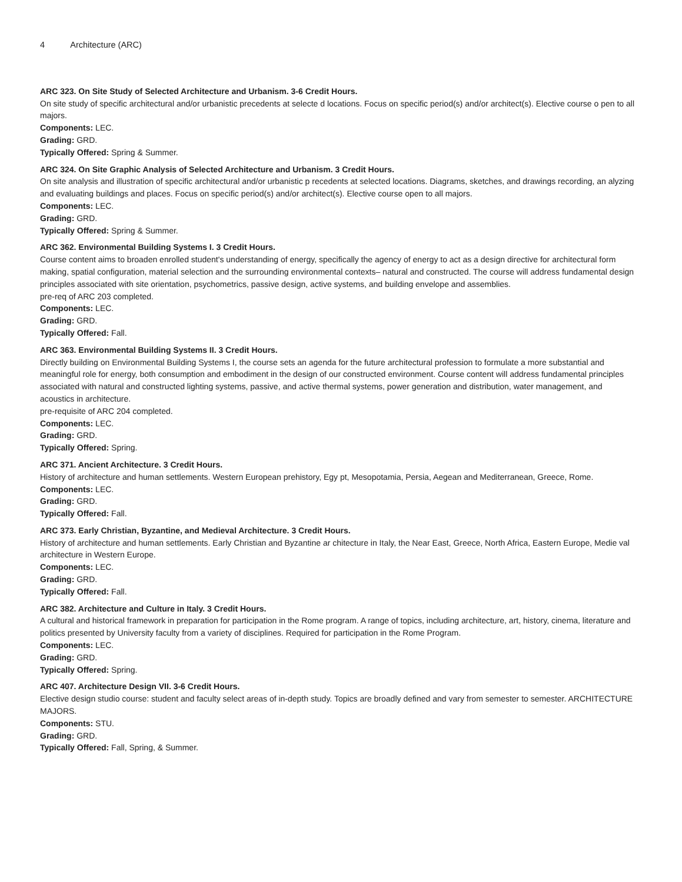4 Architecture (ARC)
ARC 323. On Site Study of Selected Architecture and Urbanism. 3-6 Credit Hours.
On site study of specific architectural and/or urbanistic precedents at selecte d locations. Focus on specific period(s) and/or architect(s). Elective course o pen to all majors.
Components: LEC.
Grading: GRD.
Typically Offered: Spring & Summer.
ARC 324. On Site Graphic Analysis of Selected Architecture and Urbanism. 3 Credit Hours.
On site analysis and illustration of specific architectural and/or urbanistic p recedents at selected locations. Diagrams, sketches, and drawings recording, an alyzing and evaluating buildings and places. Focus on specific period(s) and/or architect(s). Elective course open to all majors.
Components: LEC.
Grading: GRD.
Typically Offered: Spring & Summer.
ARC 362. Environmental Building Systems I. 3 Credit Hours.
Course content aims to broaden enrolled student's understanding of energy, specifically the agency of energy to act as a design directive for architectural form making, spatial configuration, material selection and the surrounding environmental contexts– natural and constructed. The course will address fundamental design principles associated with site orientation, psychometrics, passive design, active systems, and building envelope and assemblies.
pre-req of ARC 203 completed.
Components: LEC.
Grading: GRD.
Typically Offered: Fall.
ARC 363. Environmental Building Systems II. 3 Credit Hours.
Directly building on Environmental Building Systems I, the course sets an agenda for the future architectural profession to formulate a more substantial and meaningful role for energy, both consumption and embodiment in the design of our constructed environment. Course content will address fundamental principles associated with natural and constructed lighting systems, passive, and active thermal systems, power generation and distribution, water management, and acoustics in architecture.
pre-requisite of ARC 204 completed.
Components: LEC.
Grading: GRD.
Typically Offered: Spring.
ARC 371. Ancient Architecture. 3 Credit Hours.
History of architecture and human settlements. Western European prehistory, Egy pt, Mesopotamia, Persia, Aegean and Mediterranean, Greece, Rome.
Components: LEC.
Grading: GRD.
Typically Offered: Fall.
ARC 373. Early Christian, Byzantine, and Medieval Architecture. 3 Credit Hours.
History of architecture and human settlements. Early Christian and Byzantine ar chitecture in Italy, the Near East, Greece, North Africa, Eastern Europe, Medie val architecture in Western Europe.
Components: LEC.
Grading: GRD.
Typically Offered: Fall.
ARC 382. Architecture and Culture in Italy. 3 Credit Hours.
A cultural and historical framework in preparation for participation in the Rome program. A range of topics, including architecture, art, history, cinema, literature and politics presented by University faculty from a variety of disciplines. Required for participation in the Rome Program.
Components: LEC.
Grading: GRD.
Typically Offered: Spring.
ARC 407. Architecture Design VII. 3-6 Credit Hours.
Elective design studio course: student and faculty select areas of in-depth study. Topics are broadly defined and vary from semester to semester. ARCHITECTURE MAJORS.
Components: STU.
Grading: GRD.
Typically Offered: Fall, Spring, & Summer.